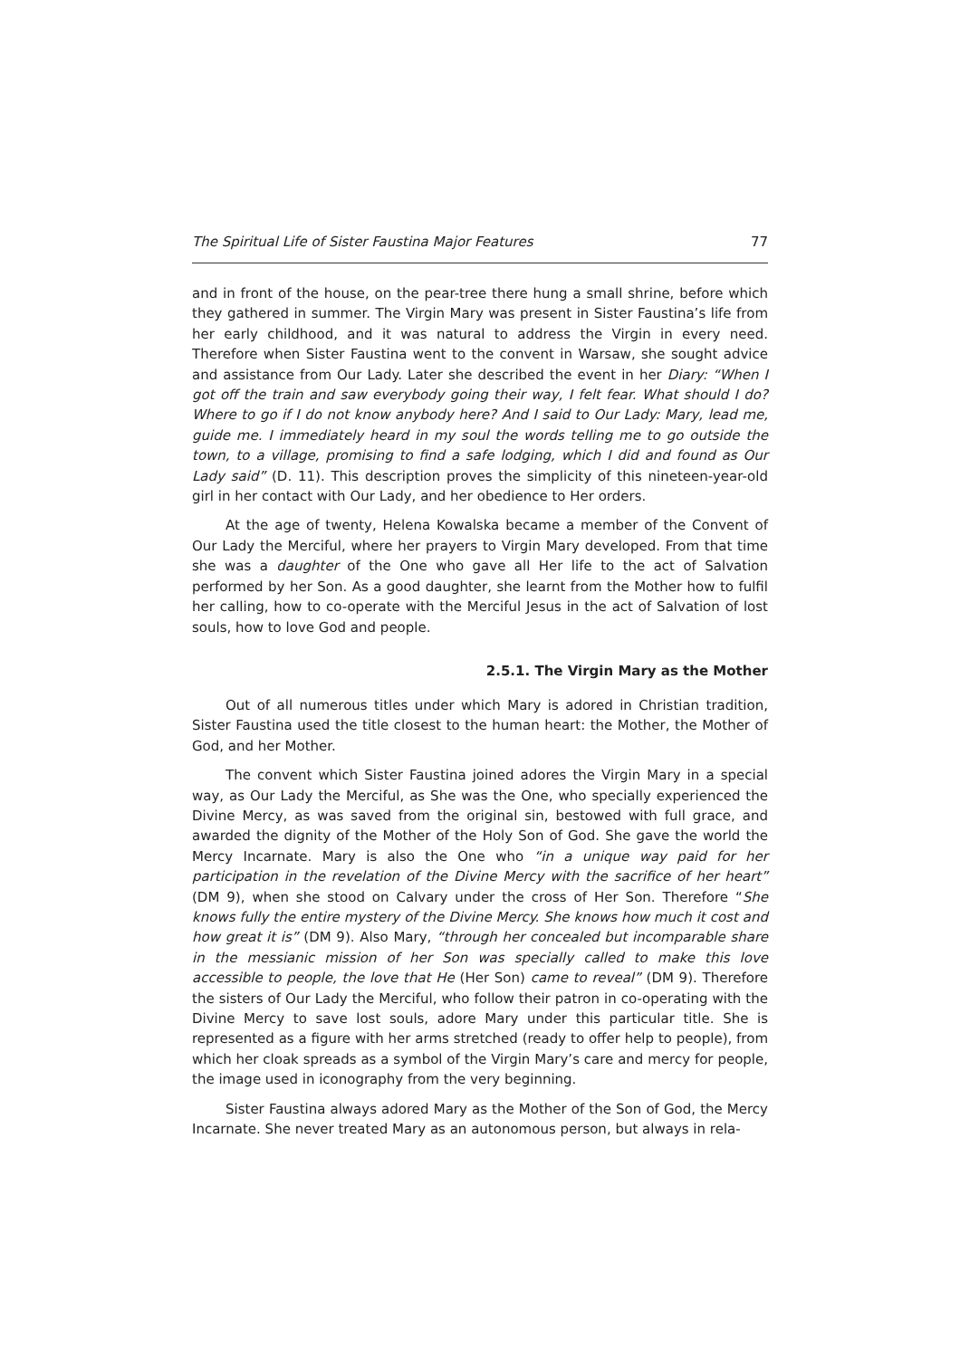The Spiritual Life of Sister Faustina Major Features 77
and in front of the house, on the pear-tree there hung a small shrine, before which they gathered in summer. The Virgin Mary was present in Sister Faustina’s life from her early childhood, and it was natural to address the Virgin in every need. Therefore when Sister Faustina went to the convent in Warsaw, she sought advice and assistance from Our Lady. Later she described the event in her Diary: “When I got off the train and saw everybody going their way, I felt fear. What should I do? Where to go if I do not know anybody here? And I said to Our Lady: Mary, lead me, guide me. I immediately heard in my soul the words telling me to go outside the town, to a village, promising to find a safe lodging, which I did and found as Our Lady said” (D. 11). This description proves the simplicity of this nineteen-year-old girl in her contact with Our Lady, and her obedience to Her orders.
At the age of twenty, Helena Kowalska became a member of the Convent of Our Lady the Merciful, where her prayers to Virgin Mary developed. From that time she was a daughter of the One who gave all Her life to the act of Salvation performed by her Son. As a good daughter, she learnt from the Mother how to fulfil her calling, how to co-operate with the Merciful Jesus in the act of Salvation of lost souls, how to love God and people.
2.5.1. The Virgin Mary as the Mother
Out of all numerous titles under which Mary is adored in Christian tradition, Sister Faustina used the title closest to the human heart: the Mother, the Mother of God, and her Mother.
The convent which Sister Faustina joined adores the Virgin Mary in a special way, as Our Lady the Merciful, as She was the One, who specially experienced the Divine Mercy, as was saved from the original sin, bestowed with full grace, and awarded the dignity of the Mother of the Holy Son of God. She gave the world the Mercy Incarnate. Mary is also the One who “in a unique way paid for her participation in the revelation of the Divine Mercy with the sacrifice of her heart” (DM 9), when she stood on Calvary under the cross of Her Son. Therefore “She knows fully the entire mystery of the Divine Mercy. She knows how much it cost and how great it is” (DM 9). Also Mary, “through her concealed but incomparable share in the messianic mission of her Son was specially called to make this love accessible to people, the love that He (Her Son) came to reveal” (DM 9). Therefore the sisters of Our Lady the Merciful, who follow their patron in co-operating with the Divine Mercy to save lost souls, adore Mary under this particular title. She is represented as a figure with her arms stretched (ready to offer help to people), from which her cloak spreads as a symbol of the Virgin Mary’s care and mercy for people, the image used in iconography from the very beginning.
Sister Faustina always adored Mary as the Mother of the Son of God, the Mercy Incarnate. She never treated Mary as an autonomous person, but always in rela-